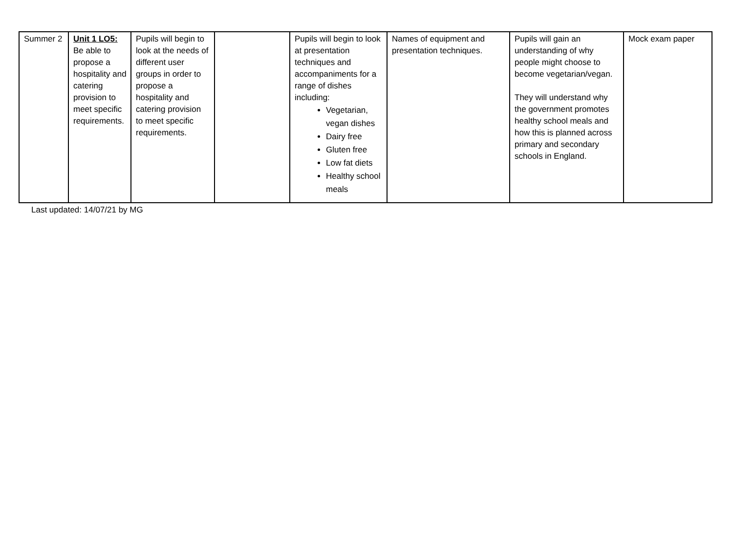| Summer 2 | Unit 1 LO5: Be able to propose a hospitality and catering provision to meet specific requirements. | Pupils will begin to look at the needs of different user groups in order to propose a hospitality and catering provision to meet specific requirements. | | Pupils will begin to look at presentation techniques and accompaniments for a range of dishes including: Vegetarian, vegan dishes Dairy free Gluten free Low fat diets Healthy school meals | Names of equipment and presentation techniques. | Pupils will gain an understanding of why people might choose to become vegetarian/vegan. They will understand why the government promotes healthy school meals and how this is planned across primary and secondary schools in England. | Mock exam paper |
Last updated: 14/07/21 by MG